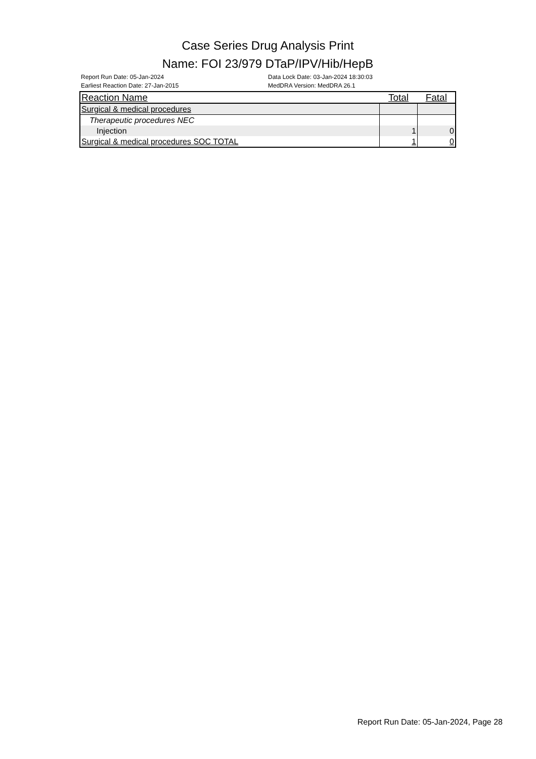Case Series Drug Analysis Print
Name: FOI 23/979 DTaP/IPV/Hib/HepB
Report Run Date: 05-Jan-2024
Earliest Reaction Date: 27-Jan-2015
Data Lock Date: 03-Jan-2024 18:30:03
MedDRA Version: MedDRA 26.1
| Reaction Name | Total | Fatal |
| --- | --- | --- |
| Surgical & medical procedures | | |
| Therapeutic procedures NEC | | |
| Injection | 1 | 0 |
| Surgical & medical procedures SOC TOTAL | 1 | 0 |
Report Run Date: 05-Jan-2024, Page 28